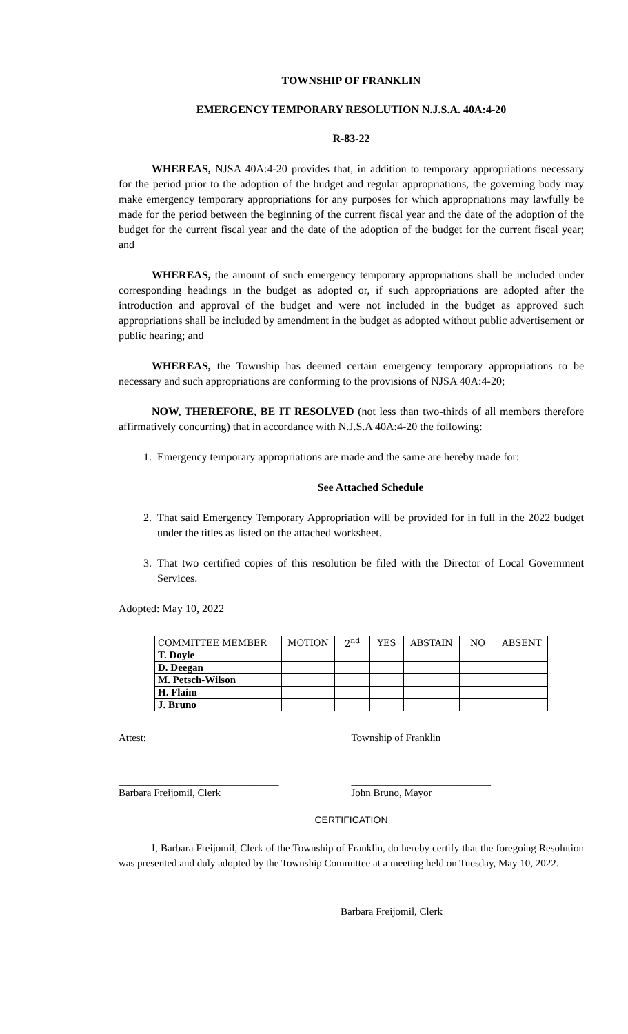TOWNSHIP OF FRANKLIN
EMERGENCY TEMPORARY RESOLUTION N.J.S.A. 40A:4-20
R-83-22
WHEREAS, NJSA 40A:4-20 provides that, in addition to temporary appropriations necessary for the period prior to the adoption of the budget and regular appropriations, the governing body may make emergency temporary appropriations for any purposes for which appropriations may lawfully be made for the period between the beginning of the current fiscal year and the date of the adoption of the budget for the current fiscal year and the date of the adoption of the budget for the current fiscal year; and
WHEREAS, the amount of such emergency temporary appropriations shall be included under corresponding headings in the budget as adopted or, if such appropriations are adopted after the introduction and approval of the budget and were not included in the budget as approved such appropriations shall be included by amendment in the budget as adopted without public advertisement or public hearing; and
WHEREAS, the Township has deemed certain emergency temporary appropriations to be necessary and such appropriations are conforming to the provisions of NJSA 40A:4-20;
NOW, THEREFORE, BE IT RESOLVED (not less than two-thirds of all members therefore affirmatively concurring) that in accordance with N.J.S.A 40A:4-20 the following:
1. Emergency temporary appropriations are made and the same are hereby made for:
See Attached Schedule
2. That said Emergency Temporary Appropriation will be provided for in full in the 2022 budget under the titles as listed on the attached worksheet.
3. That two certified copies of this resolution be filed with the Director of Local Government Services.
Adopted: May 10, 2022
| COMMITTEE MEMBER | MOTION | 2<sup>nd</sup> | YES | ABSTAIN | NO | ABSENT |
| --- | --- | --- | --- | --- | --- | --- |
| T. Doyle | | | | | | |
| D. Deegan | | | | | | |
| M. Petsch-Wilson | | | | | | |
| H. Flaim | | | | | | |
| J. Bruno | | | | | | |
Attest: Township of Franklin
_______________________________
Barbara Freijomil, Clerk
___________________________
John Bruno, Mayor
CERTIFICATION
I, Barbara Freijomil, Clerk of the Township of Franklin, do hereby certify that the foregoing Resolution was presented and duly adopted by the Township Committee at a meeting held on Tuesday, May 10, 2022.
_________________________________
Barbara Freijomil, Clerk